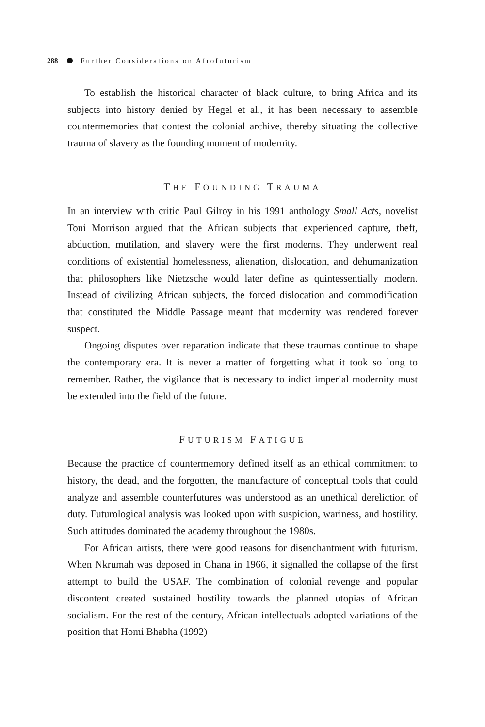288 Further Considerations on Afrofuturism
To establish the historical character of black culture, to bring Africa and its subjects into history denied by Hegel et al., it has been necessary to assemble countermemories that contest the colonial archive, thereby situating the collective trauma of slavery as the founding moment of modernity.
THE FOUNDING TRAUMA
In an interview with critic Paul Gilroy in his 1991 anthology Small Acts, novelist Toni Morrison argued that the African subjects that experienced capture, theft, abduction, mutilation, and slavery were the first moderns. They underwent real conditions of existential homelessness, alienation, dislocation, and dehumanization that philosophers like Nietzsche would later define as quintessentially modern. Instead of civilizing African subjects, the forced dislocation and commodification that constituted the Middle Passage meant that modernity was rendered forever suspect.
Ongoing disputes over reparation indicate that these traumas continue to shape the contemporary era. It is never a matter of forgetting what it took so long to remember. Rather, the vigilance that is necessary to indict imperial modernity must be extended into the field of the future.
FUTURISM FATIGUE
Because the practice of countermemory defined itself as an ethical commitment to history, the dead, and the forgotten, the manufacture of conceptual tools that could analyze and assemble counterfutures was understood as an unethical dereliction of duty. Futurological analysis was looked upon with suspicion, wariness, and hostility. Such attitudes dominated the academy throughout the 1980s.
For African artists, there were good reasons for disenchantment with futurism. When Nkrumah was deposed in Ghana in 1966, it signalled the collapse of the first attempt to build the USAF. The combination of colonial revenge and popular discontent created sustained hostility towards the planned utopias of African socialism. For the rest of the century, African intellectuals adopted variations of the position that Homi Bhabha (1992)